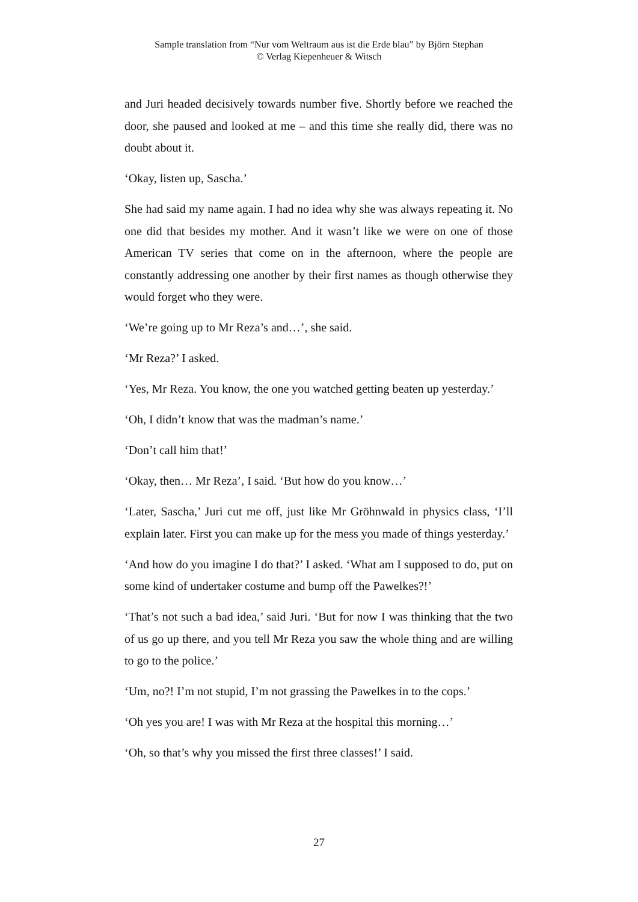Sample translation from “Nur vom Weltraum aus ist die Erde blau” by Björn Stephan
© Verlag Kiepenheuer & Witsch
and Juri headed decisively towards number five. Shortly before we reached the door, she paused and looked at me – and this time she really did, there was no doubt about it.
‘Okay, listen up, Sascha.’
She had said my name again. I had no idea why she was always repeating it. No one did that besides my mother. And it wasn’t like we were on one of those American TV series that come on in the afternoon, where the people are constantly addressing one another by their first names as though otherwise they would forget who they were.
‘We’re going up to Mr Reza’s and…’, she said.
‘Mr Reza?’ I asked.
‘Yes, Mr Reza. You know, the one you watched getting beaten up yesterday.’
‘Oh, I didn’t know that was the madman’s name.’
‘Don’t call him that!’
‘Okay, then… Mr Reza’, I said. ‘But how do you know…’
‘Later, Sascha,’ Juri cut me off, just like Mr Gröhnwald in physics class, ‘I’ll explain later. First you can make up for the mess you made of things yesterday.’
‘And how do you imagine I do that?’ I asked. ‘What am I supposed to do, put on some kind of undertaker costume and bump off the Pawelkes?!’
‘That’s not such a bad idea,’ said Juri. ‘But for now I was thinking that the two of us go up there, and you tell Mr Reza you saw the whole thing and are willing to go to the police.’
‘Um, no?! I’m not stupid, I’m not grassing the Pawelkes in to the cops.’
‘Oh yes you are! I was with Mr Reza at the hospital this morning…’
‘Oh, so that’s why you missed the first three classes!’ I said.
27